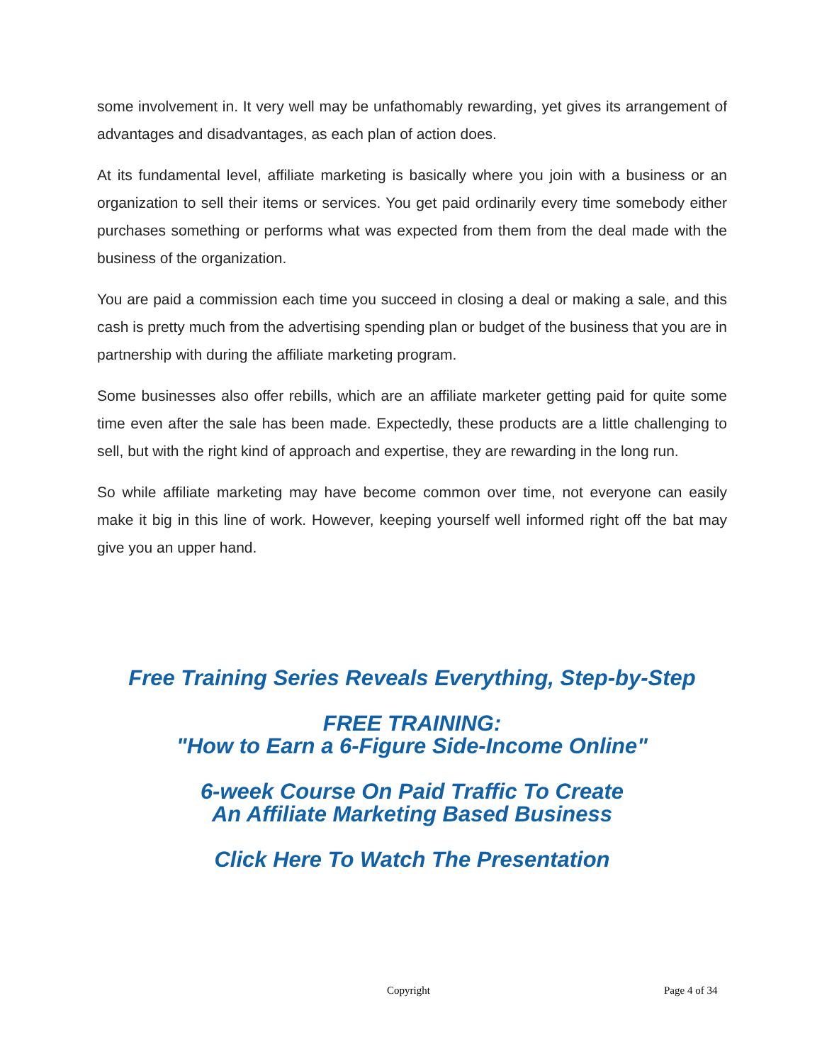some involvement in. It very well may be unfathomably rewarding, yet gives its arrangement of advantages and disadvantages, as each plan of action does.
At its fundamental level, affiliate marketing is basically where you join with a business or an organization to sell their items or services. You get paid ordinarily every time somebody either purchases something or performs what was expected from them from the deal made with the business of the organization.
You are paid a commission each time you succeed in closing a deal or making a sale, and this cash is pretty much from the advertising spending plan or budget of the business that you are in partnership with during the affiliate marketing program.
Some businesses also offer rebills, which are an affiliate marketer getting paid for quite some time even after the sale has been made. Expectedly, these products are a little challenging to sell, but with the right kind of approach and expertise, they are rewarding in the long run.
So while affiliate marketing may have become common over time, not everyone can easily make it big in this line of work. However, keeping yourself well informed right off the bat may give you an upper hand.
Free Training Series Reveals Everything, Step-by-Step
FREE TRAINING:
"How to Earn a 6-Figure Side-Income Online"
6-week Course On Paid Traffic To Create
An Affiliate Marketing Based Business
Click Here To Watch The Presentation
Copyright Page 4 of 34